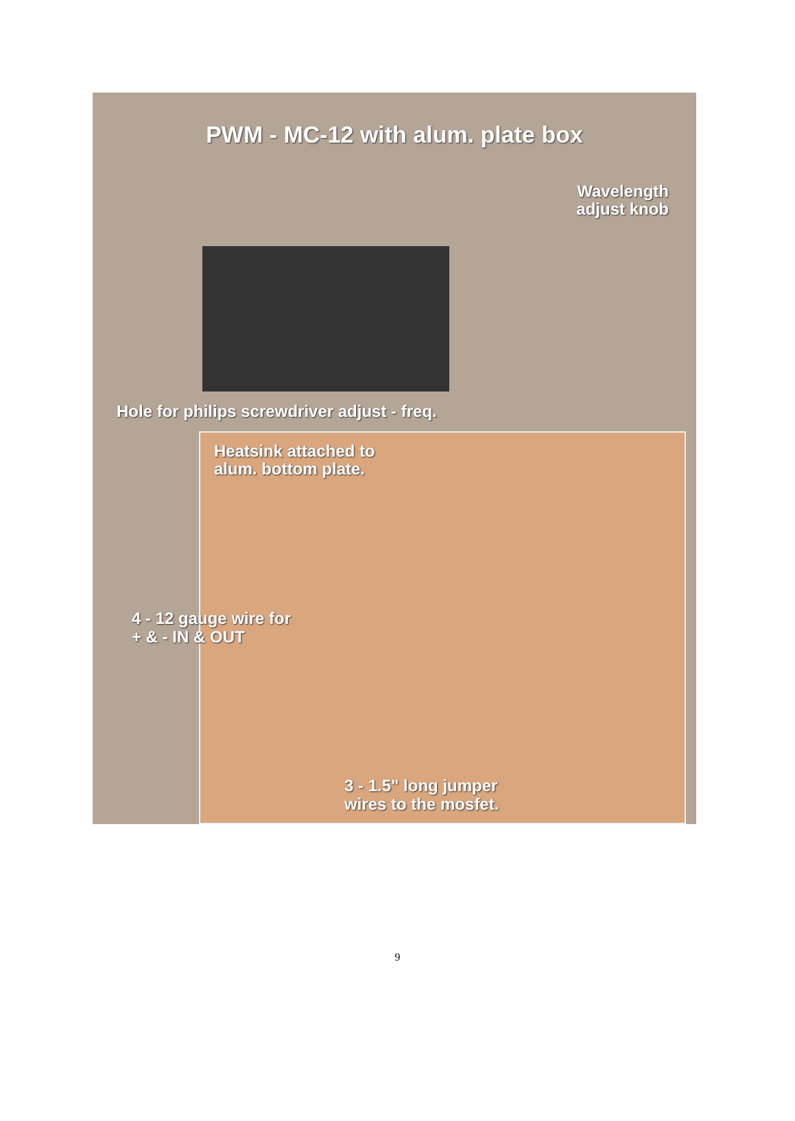PWM - MC-12 with alum. plate box
Wavelength
adjust knob
Hole for philips screwdriver adjust - freq.
Heatsink attached to
alum. bottom plate.
4 - 12 gauge wire for
+ & - IN & OUT
3 - 1.5" long jumper
wires to the mosfet.
9